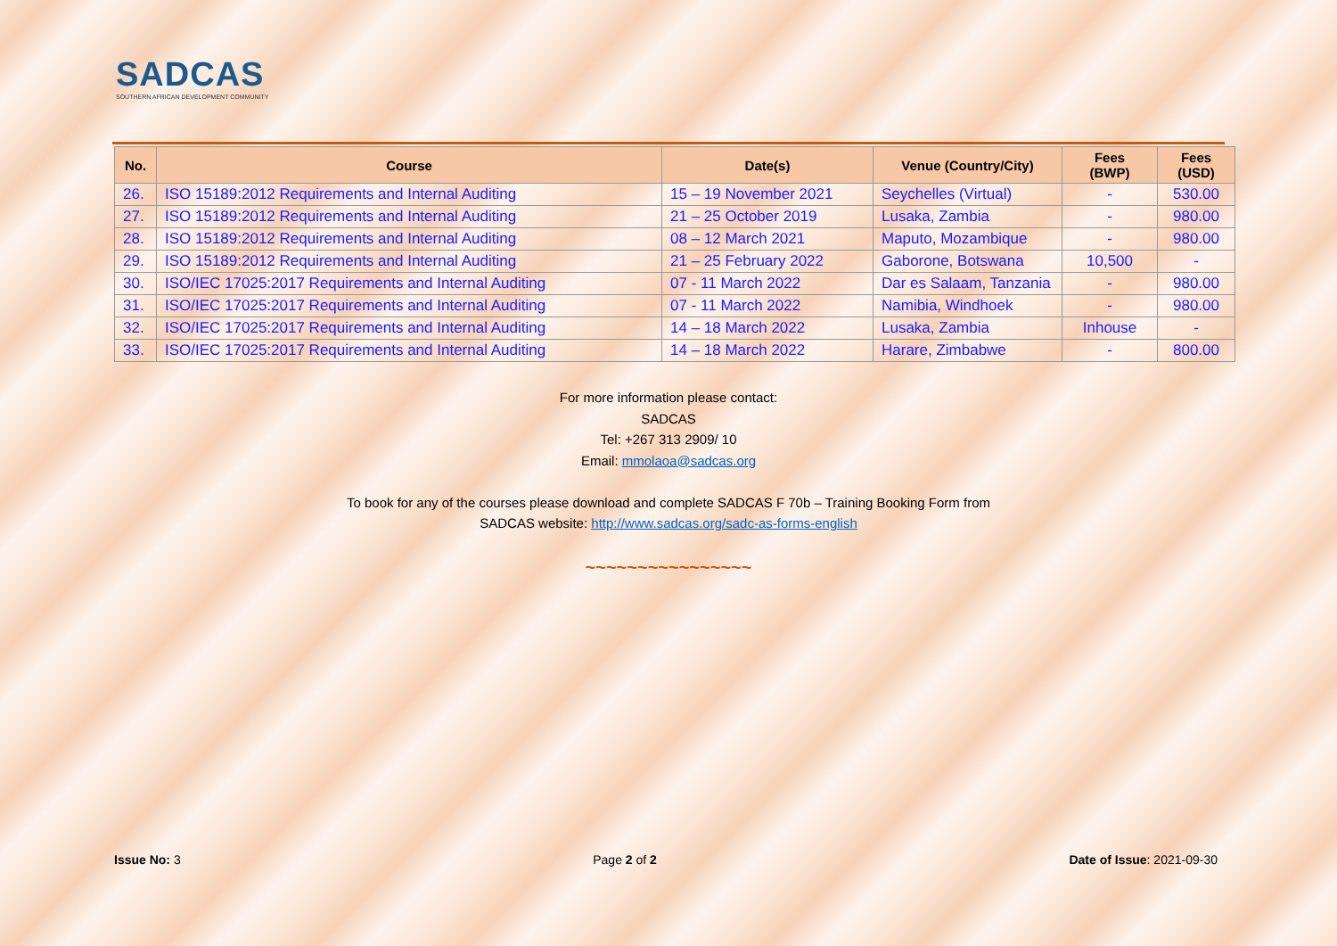SADCAS
SOUTHERN AFRICAN DEVELOPMENT COMMUNITY
| No. | Course | Date(s) | Venue (Country/City) | Fees (BWP) | Fees (USD) |
| --- | --- | --- | --- | --- | --- |
| 26. | ISO 15189:2012 Requirements and Internal Auditing | 15 – 19 November 2021 | Seychelles (Virtual) | - | 530.00 |
| 27. | ISO 15189:2012 Requirements and Internal Auditing | 21 – 25 October 2019 | Lusaka, Zambia | - | 980.00 |
| 28. | ISO 15189:2012 Requirements and Internal Auditing | 08 – 12 March 2021 | Maputo, Mozambique | - | 980.00 |
| 29. | ISO 15189:2012 Requirements and Internal Auditing | 21 – 25 February 2022 | Gaborone, Botswana | 10,500 | - |
| 30. | ISO/IEC 17025:2017 Requirements and Internal Auditing | 07 - 11 March 2022 | Dar es Salaam, Tanzania | - | 980.00 |
| 31. | ISO/IEC 17025:2017 Requirements and Internal Auditing | 07 - 11 March 2022 | Namibia, Windhoek | - | 980.00 |
| 32. | ISO/IEC 17025:2017 Requirements and Internal Auditing | 14 – 18 March 2022 | Lusaka, Zambia | Inhouse | - |
| 33. | ISO/IEC 17025:2017 Requirements and Internal Auditing | 14 – 18 March 2022 | Harare, Zimbabwe | - | 800.00 |
For more information please contact:
SADCAS
Tel: +267 313 2909/ 10
Email: mmolaoa@sadcas.org
To book for any of the courses please download and complete SADCAS F 70b – Training Booking Form from
SADCAS website: http://www.sadcas.org/sadc-as-forms-english
~~~~~~~~~~~~~~~~
Issue No: 3 Page 2 of 2 Date of Issue: 2021-09-30